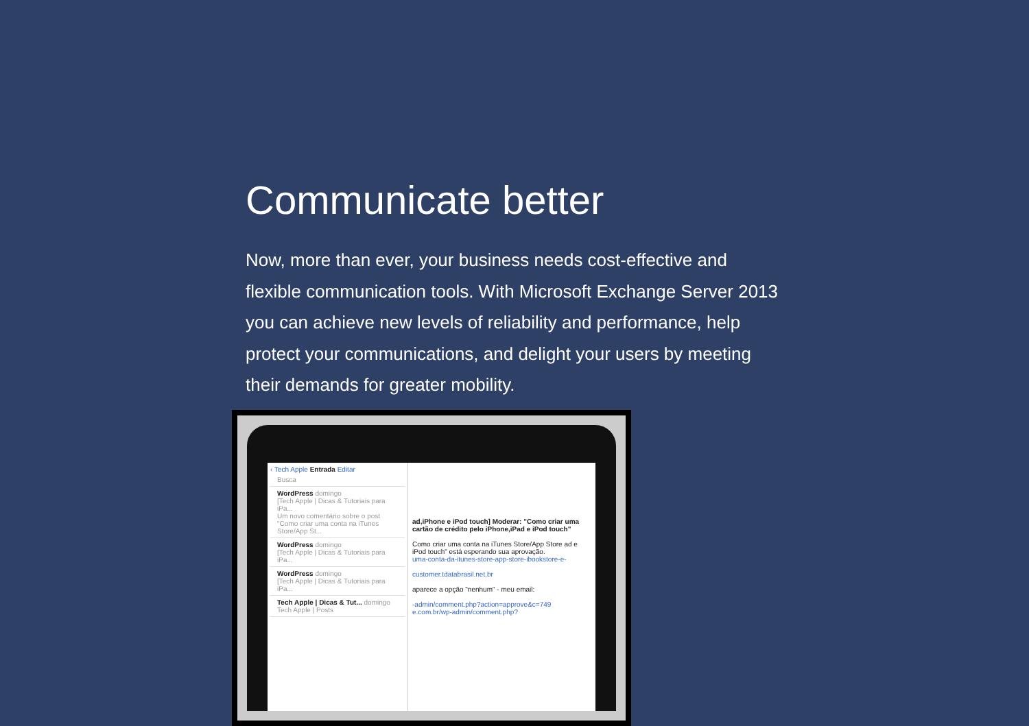Communicate better
Now, more than ever, your business needs cost-effective and flexible communication tools. With Microsoft Exchange Server 2013 you can achieve new levels of reliability and performance, help protect your communications, and delight your users by meeting their demands for greater mobility.
‹ Tech Apple Entrada Editar
Busca
WordPress domingo
[Tech Apple | Dicas & Tutoriais para iPa...
Um novo comentário sobre o post "Como criar uma conta na iTunes Store/App St...
WordPress domingo
[Tech Apple | Dicas & Tutoriais para iPa...
WordPress domingo
[Tech Apple | Dicas & Tutoriais para iPa...
Tech Apple | Dicas & Tut... domingo
Tech Apple | Posts
ad,iPhone e iPod touch] Moderar: "Como criar uma cartão de crédito pelo iPhone,iPad e iPod touch"
Como criar uma conta na iTunes Store/App Store ad e iPod touch" está esperando sua aprovação.
uma-conta-da-itunes-store-app-store-ibookstore-e-
customer.tdatabrasil.net.br
aparece a opção "nenhum" - meu email:
-admin/comment.php?action=approve&c=749
e.com.br/wp-admin/comment.php?